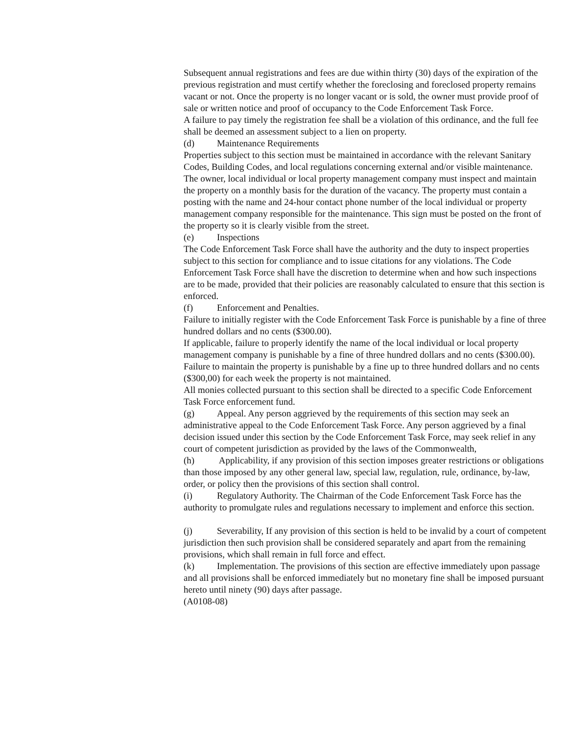Subsequent annual registrations and fees are due within thirty (30) days of the expiration of the previous registration and must certify whether the foreclosing and foreclosed property remains vacant or not. Once the property is no longer vacant or is sold, the owner must provide proof of sale or written notice and proof of occupancy to the Code Enforcement Task Force.
A failure to pay timely the registration fee shall be a violation of this ordinance, and the full fee shall be deemed an assessment subject to a lien on property.
(d) Maintenance Requirements
Properties subject to this section must be maintained in accordance with the relevant Sanitary Codes, Building Codes, and local regulations concerning external and/or visible maintenance. The owner, local individual or local property management company must inspect and maintain the property on a monthly basis for the duration of the vacancy. The property must contain a posting with the name and 24-hour contact phone number of the local individual or property management company responsible for the maintenance. This sign must be posted on the front of the property so it is clearly visible from the street.
(e) Inspections
The Code Enforcement Task Force shall have the authority and the duty to inspect properties subject to this section for compliance and to issue citations for any violations. The Code Enforcement Task Force shall have the discretion to determine when and how such inspections are to be made, provided that their policies are reasonably calculated to ensure that this section is enforced.
(f) Enforcement and Penalties.
Failure to initially register with the Code Enforcement Task Force is punishable by a fine of three hundred dollars and no cents ($300.00).
If applicable, failure to properly identify the name of the local individual or local property management company is punishable by a fine of three hundred dollars and no cents ($300.00).
Failure to maintain the property is punishable by a fine up to three hundred dollars and no cents ($300,00) for each week the property is not maintained.
All monies collected pursuant to this section shall be directed to a specific Code Enforcement Task Force enforcement fund.
(g) Appeal. Any person aggrieved by the requirements of this section may seek an administrative appeal to the Code Enforcement Task Force. Any person aggrieved by a final decision issued under this section by the Code Enforcement Task Force, may seek relief in any court of competent jurisdiction as provided by the laws of the Commonwealth,
(h) Applicability, if any provision of this section imposes greater restrictions or obligations than those imposed by any other general law, special law, regulation, rule, ordinance, by-law, order, or policy then the provisions of this section shall control.
(i) Regulatory Authority. The Chairman of the Code Enforcement Task Force has the authority to promulgate rules and regulations necessary to implement and enforce this section.
(j) Severability, If any provision of this section is held to be invalid by a court of competent jurisdiction then such provision shall be considered separately and apart from the remaining provisions, which shall remain in full force and effect.
(k) Implementation. The provisions of this section are effective immediately upon passage and all provisions shall be enforced immediately but no monetary fine shall be imposed pursuant hereto until ninety (90) days after passage.
(A0108-08)